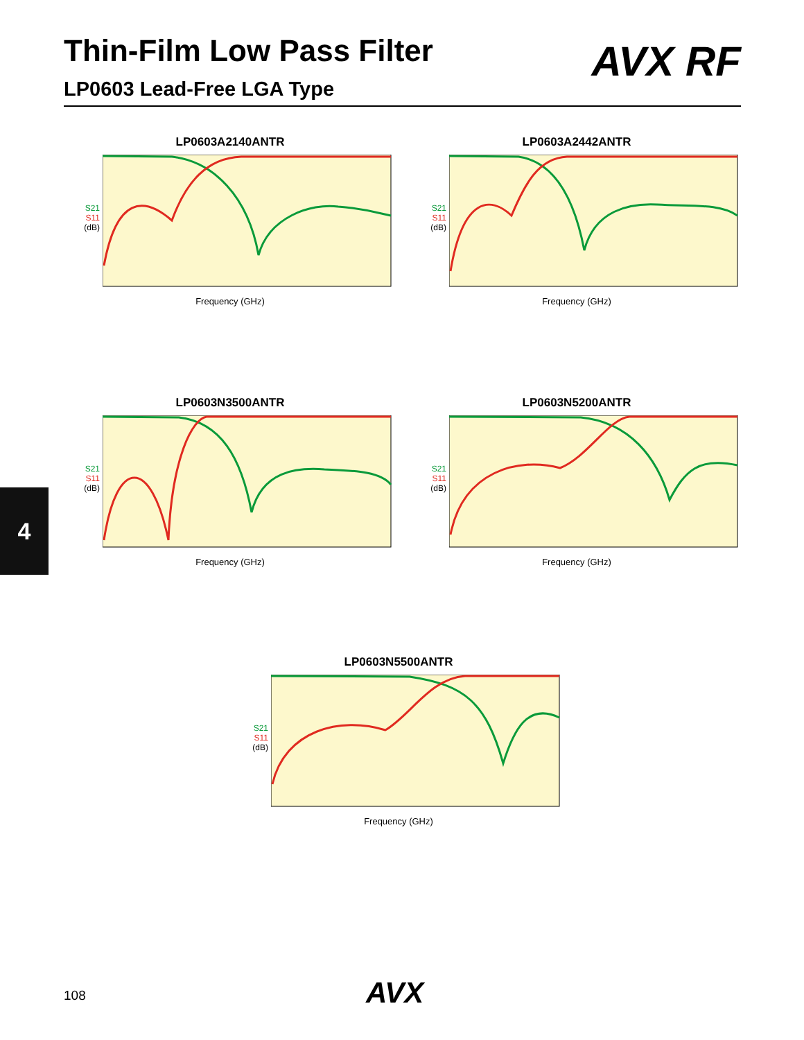Thin-Film Low Pass Filter
LP0603 Lead-Free LGA Type
AVX RF
LP0603A2140ANTR
S21
S11
(dB)
Frequency (GHz)
LP0603A2442ANTR
S21
S11
(dB)
Frequency (GHz)
LP0603N3500ANTR
S21
S11
(dB)
Frequency (GHz)
LP0603N5200ANTR
S21
S11
(dB)
Frequency (GHz)
LP0603N5500ANTR
S21
S11
(dB)
Frequency (GHz)
4
108 AVX